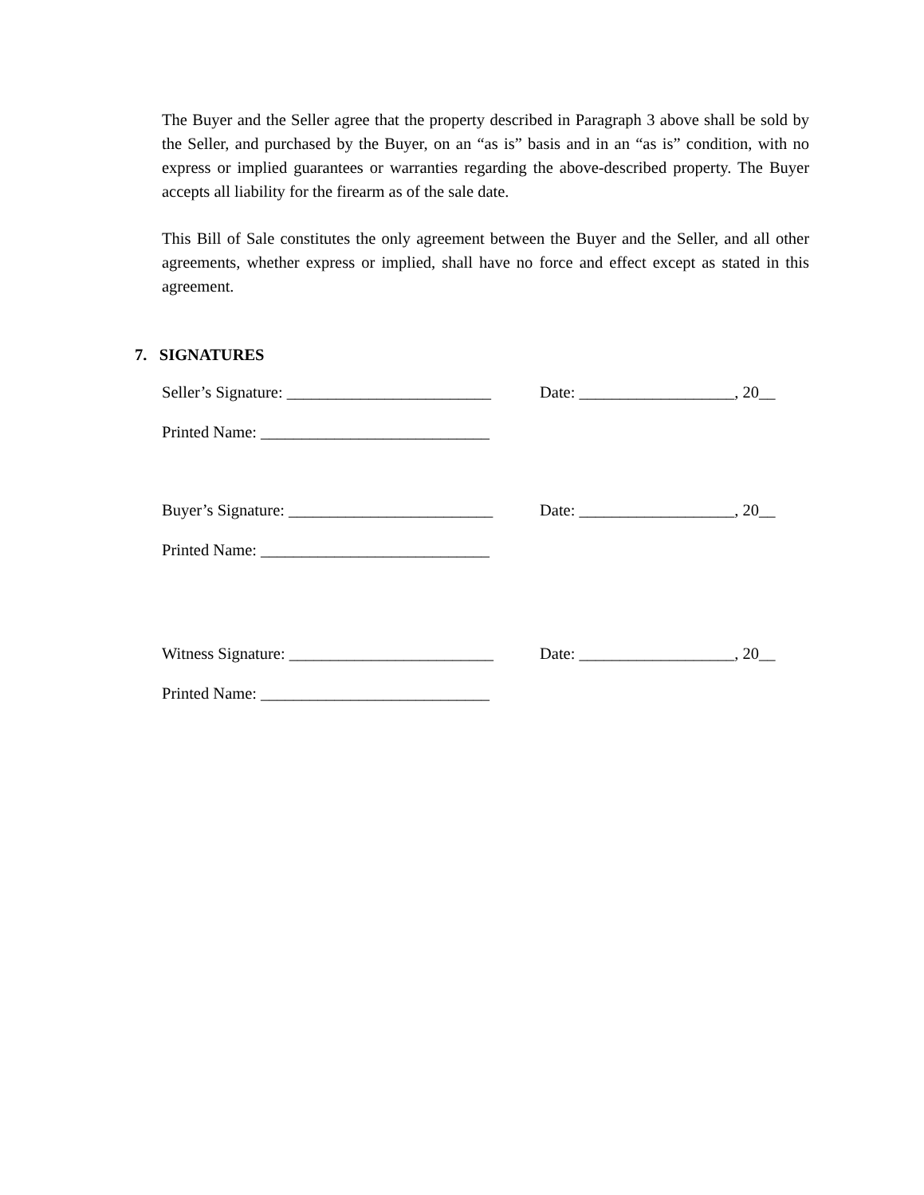The Buyer and the Seller agree that the property described in Paragraph 3 above shall be sold by the Seller, and purchased by the Buyer, on an “as is” basis and in an “as is” condition, with no express or implied guarantees or warranties regarding the above-described property. The Buyer accepts all liability for the firearm as of the sale date.
This Bill of Sale constitutes the only agreement between the Buyer and the Seller, and all other agreements, whether express or implied, shall have no force and effect except as stated in this agreement.
7. SIGNATURES
Seller’s Signature: _________________________
Date: ___________________, 20__
Printed Name: ____________________________
Buyer’s Signature: _________________________
Date: ___________________, 20__
Printed Name: ____________________________
Witness Signature: _________________________
Date: ___________________, 20__
Printed Name: ____________________________